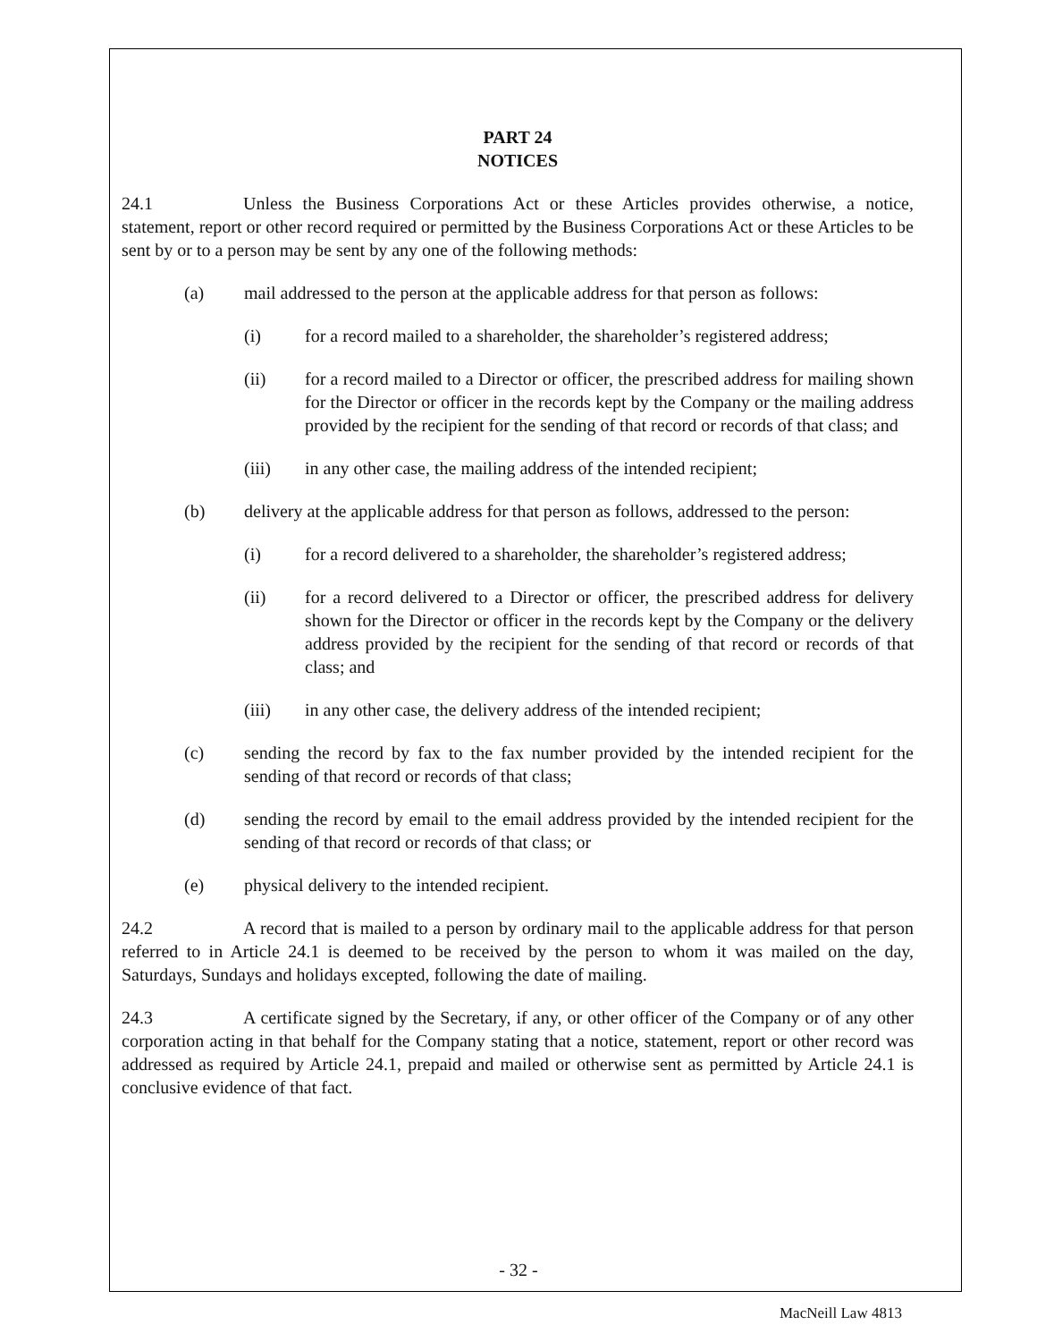PART 24
NOTICES
24.1 Unless the Business Corporations Act or these Articles provides otherwise, a notice, statement, report or other record required or permitted by the Business Corporations Act or these Articles to be sent by or to a person may be sent by any one of the following methods:
(a) mail addressed to the person at the applicable address for that person as follows:
(i) for a record mailed to a shareholder, the shareholder’s registered address;
(ii) for a record mailed to a Director or officer, the prescribed address for mailing shown for the Director or officer in the records kept by the Company or the mailing address provided by the recipient for the sending of that record or records of that class; and
(iii) in any other case, the mailing address of the intended recipient;
(b) delivery at the applicable address for that person as follows, addressed to the person:
(i) for a record delivered to a shareholder, the shareholder’s registered address;
(ii) for a record delivered to a Director or officer, the prescribed address for delivery shown for the Director or officer in the records kept by the Company or the delivery address provided by the recipient for the sending of that record or records of that class; and
(iii) in any other case, the delivery address of the intended recipient;
(c) sending the record by fax to the fax number provided by the intended recipient for the sending of that record or records of that class;
(d) sending the record by email to the email address provided by the intended recipient for the sending of that record or records of that class; or
(e) physical delivery to the intended recipient.
24.2 A record that is mailed to a person by ordinary mail to the applicable address for that person referred to in Article 24.1 is deemed to be received by the person to whom it was mailed on the day, Saturdays, Sundays and holidays excepted, following the date of mailing.
24.3 A certificate signed by the Secretary, if any, or other officer of the Company or of any other corporation acting in that behalf for the Company stating that a notice, statement, report or other record was addressed as required by Article 24.1, prepaid and mailed or otherwise sent as permitted by Article 24.1 is conclusive evidence of that fact.
- 32 -
MacNeill Law 4813